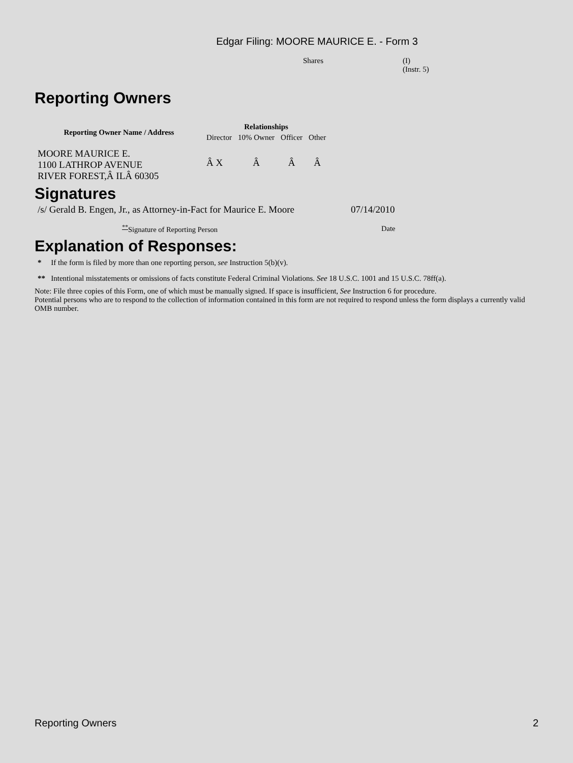Edgar Filing: MOORE MAURICE E. - Form 3
Shares (I)
(Instr. 5)
Reporting Owners
| Reporting Owner Name / Address | Relationships | | | |
| --- | --- | --- | --- | --- |
| | Director | 10% Owner | Officer | Other |
| MOORE MAURICE E. 1100 LATHROP AVENUE RIVER FOREST,Â ILÂ 60305 | Â X | Â | Â | Â |
Signatures
| /s/ Gerald B. Engen, Jr., as Attorney-in-Fact for Maurice E. Moore | 07/14/2010 |
| <sup>**</sup> Signature of Reporting Person | Date |
Explanation of Responses:
* If the form is filed by more than one reporting person, see Instruction 5(b)(v).
** Intentional misstatements or omissions of facts constitute Federal Criminal Violations. See 18 U.S.C. 1001 and 15 U.S.C. 78ff(a).
Note: File three copies of this Form, one of which must be manually signed. If space is insufficient, See Instruction 6 for procedure.
Potential persons who are to respond to the collection of information contained in this form are not required to respond unless the form displays a currently valid OMB number.
Reporting Owners 2